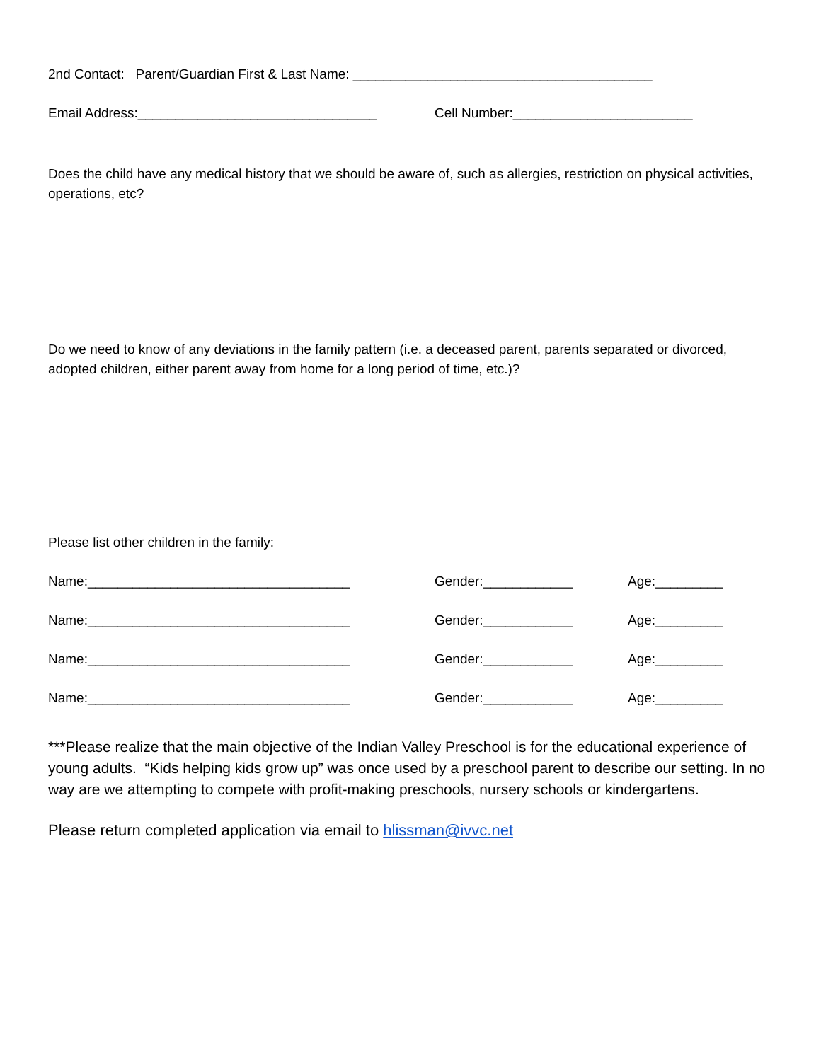2nd Contact: Parent/Guardian First & Last Name: ________________________________________
Email Address:________________________________ Cell Number:________________________
Does the child have any medical history that we should be aware of, such as allergies, restriction on physical activities, operations, etc?
Do we need to know of any deviations in the family pattern (i.e. a deceased parent, parents separated or divorced, adopted children, either parent away from home for a long period of time, etc.)?
Please list other children in the family:
Name:___________________________________ Gender:____________ Age:_________
Name:___________________________________ Gender:____________ Age:_________
Name:___________________________________ Gender:____________ Age:_________
Name:___________________________________ Gender:____________ Age:_________
***Please realize that the main objective of the Indian Valley Preschool is for the educational experience of young adults. “Kids helping kids grow up” was once used by a preschool parent to describe our setting. In no way are we attempting to compete with profit-making preschools, nursery schools or kindergartens.
Please return completed application via email to hlissman@ivvc.net